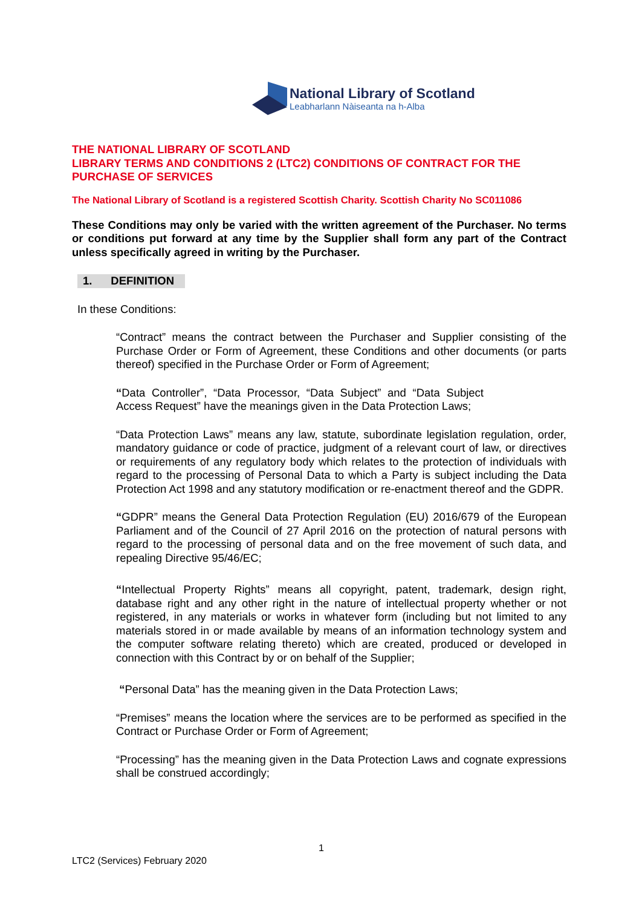National Library of Scotland
Leabharlann Nàiseanta na h-Alba
THE NATIONAL LIBRARY OF SCOTLAND
LIBRARY TERMS AND CONDITIONS 2 (LTC2) CONDITIONS OF CONTRACT FOR THE PURCHASE OF SERVICES
The National Library of Scotland is a registered Scottish Charity. Scottish Charity No SC011086
These Conditions may only be varied with the written agreement of the Purchaser. No terms or conditions put forward at any time by the Supplier shall form any part of the Contract unless specifically agreed in writing by the Purchaser.
1. DEFINITION
In these Conditions:
“Contract” means the contract between the Purchaser and Supplier consisting of the Purchase Order or Form of Agreement, these Conditions and other documents (or parts thereof) specified in the Purchase Order or Form of Agreement;
“Data Controller”, “Data Processor, “Data Subject” and “Data Subject Access Request” have the meanings given in the Data Protection Laws;
“Data Protection Laws” means any law, statute, subordinate legislation regulation, order, mandatory guidance or code of practice, judgment of a relevant court of law, or directives or requirements of any regulatory body which relates to the protection of individuals with regard to the processing of Personal Data to which a Party is subject including the Data Protection Act 1998 and any statutory modification or re-enactment thereof and the GDPR.
“GDPR” means the General Data Protection Regulation (EU) 2016/679 of the European Parliament and of the Council of 27 April 2016 on the protection of natural persons with regard to the processing of personal data and on the free movement of such data, and repealing Directive 95/46/EC;
“Intellectual Property Rights” means all copyright, patent, trademark, design right, database right and any other right in the nature of intellectual property whether or not registered, in any materials or works in whatever form (including but not limited to any materials stored in or made available by means of an information technology system and the computer software relating thereto) which are created, produced or developed in connection with this Contract by or on behalf of the Supplier;
“Personal Data” has the meaning given in the Data Protection Laws;
“Premises” means the location where the services are to be performed as specified in the Contract or Purchase Order or Form of Agreement;
“Processing” has the meaning given in the Data Protection Laws and cognate expressions shall be construed accordingly;
1
LTC2 (Services) February 2020